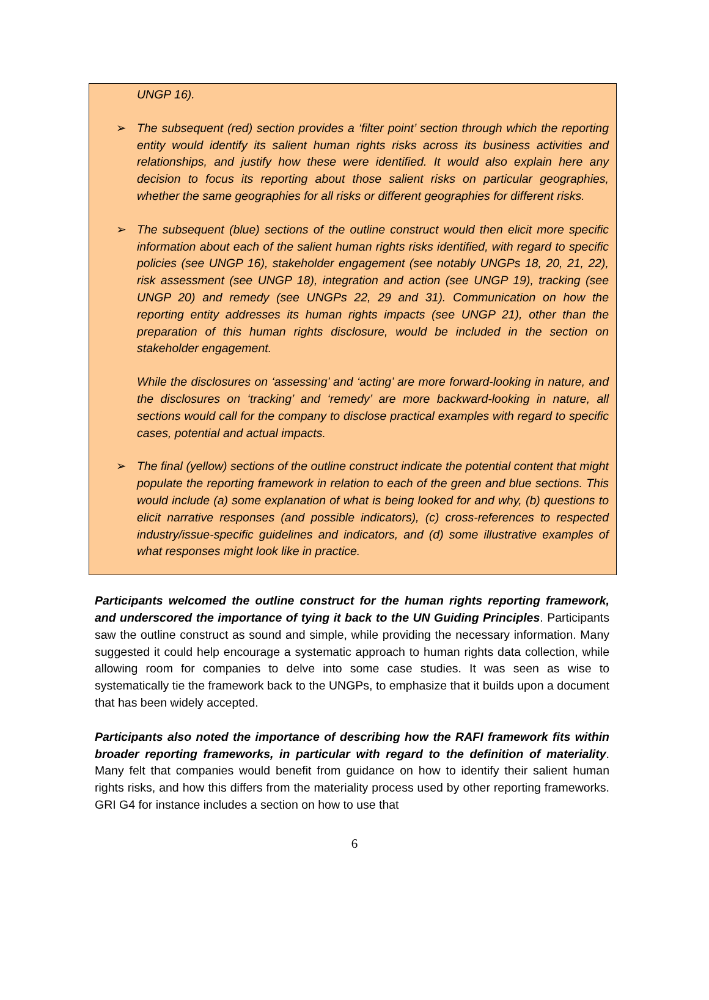UNGP 16).
➢ The subsequent (red) section provides a ‘filter point’ section through which the reporting entity would identify its salient human rights risks across its business activities and relationships, and justify how these were identified. It would also explain here any decision to focus its reporting about those salient risks on particular geographies, whether the same geographies for all risks or different geographies for different risks.
➢ The subsequent (blue) sections of the outline construct would then elicit more specific information about each of the salient human rights risks identified, with regard to specific policies (see UNGP 16), stakeholder engagement (see notably UNGPs 18, 20, 21, 22), risk assessment (see UNGP 18), integration and action (see UNGP 19), tracking (see UNGP 20) and remedy (see UNGPs 22, 29 and 31). Communication on how the reporting entity addresses its human rights impacts (see UNGP 21), other than the preparation of this human rights disclosure, would be included in the section on stakeholder engagement.
While the disclosures on ‘assessing’ and ‘acting’ are more forward-looking in nature, and the disclosures on ‘tracking’ and ‘remedy’ are more backward-looking in nature, all sections would call for the company to disclose practical examples with regard to specific cases, potential and actual impacts.
➢ The final (yellow) sections of the outline construct indicate the potential content that might populate the reporting framework in relation to each of the green and blue sections. This would include (a) some explanation of what is being looked for and why, (b) questions to elicit narrative responses (and possible indicators), (c) cross-references to respected industry/issue-specific guidelines and indicators, and (d) some illustrative examples of what responses might look like in practice.
Participants welcomed the outline construct for the human rights reporting framework, and underscored the importance of tying it back to the UN Guiding Principles. Participants saw the outline construct as sound and simple, while providing the necessary information. Many suggested it could help encourage a systematic approach to human rights data collection, while allowing room for companies to delve into some case studies. It was seen as wise to systematically tie the framework back to the UNGPs, to emphasize that it builds upon a document that has been widely accepted.
Participants also noted the importance of describing how the RAFI framework fits within broader reporting frameworks, in particular with regard to the definition of materiality. Many felt that companies would benefit from guidance on how to identify their salient human rights risks, and how this differs from the materiality process used by other reporting frameworks. GRI G4 for instance includes a section on how to use that
6